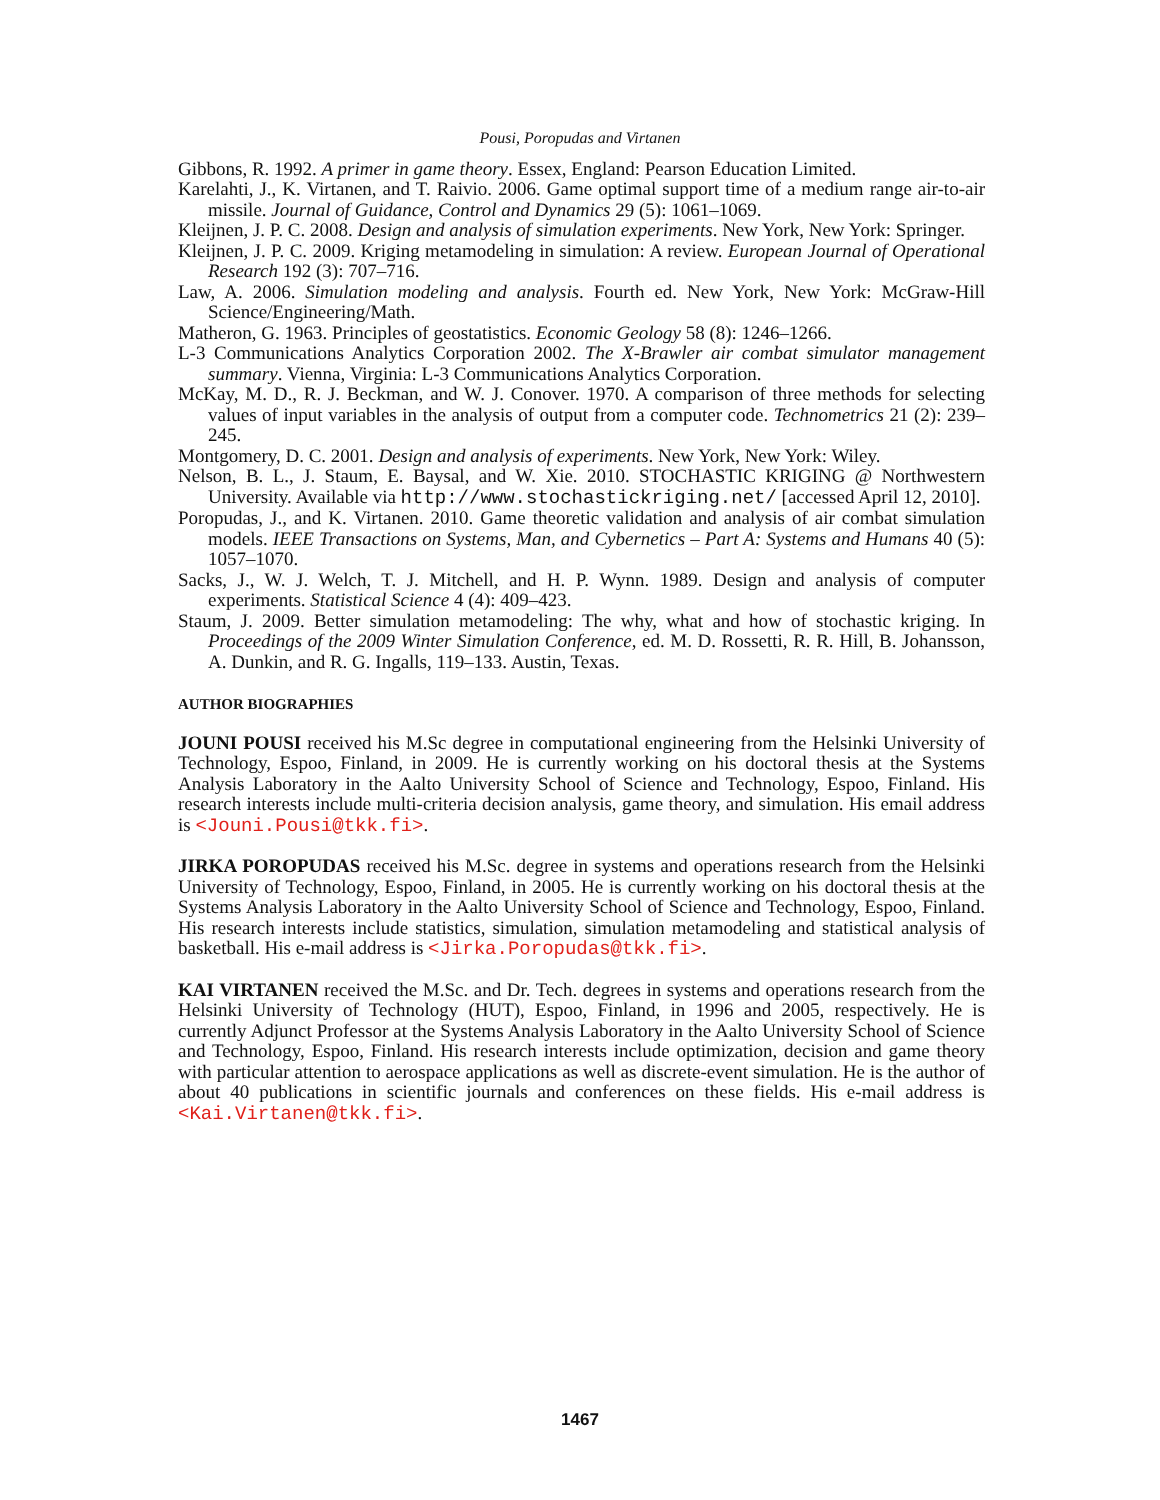Pousi, Poropudas and Virtanen
Gibbons, R. 1992. A primer in game theory. Essex, England: Pearson Education Limited.
Karelahti, J., K. Virtanen, and T. Raivio. 2006. Game optimal support time of a medium range air-to-air missile. Journal of Guidance, Control and Dynamics 29 (5): 1061–1069.
Kleijnen, J. P. C. 2008. Design and analysis of simulation experiments. New York, New York: Springer.
Kleijnen, J. P. C. 2009. Kriging metamodeling in simulation: A review. European Journal of Operational Research 192 (3): 707–716.
Law, A. 2006. Simulation modeling and analysis. Fourth ed. New York, New York: McGraw-Hill Science/Engineering/Math.
Matheron, G. 1963. Principles of geostatistics. Economic Geology 58 (8): 1246–1266.
L-3 Communications Analytics Corporation 2002. The X-Brawler air combat simulator management summary. Vienna, Virginia: L-3 Communications Analytics Corporation.
McKay, M. D., R. J. Beckman, and W. J. Conover. 1970. A comparison of three methods for selecting values of input variables in the analysis of output from a computer code. Technometrics 21 (2): 239–245.
Montgomery, D. C. 2001. Design and analysis of experiments. New York, New York: Wiley.
Nelson, B. L., J. Staum, E. Baysal, and W. Xie. 2010. STOCHASTIC KRIGING @ Northwestern University. Available via http://www.stochastickriging.net/ [accessed April 12, 2010].
Poropudas, J., and K. Virtanen. 2010. Game theoretic validation and analysis of air combat simulation models. IEEE Transactions on Systems, Man, and Cybernetics – Part A: Systems and Humans 40 (5): 1057–1070.
Sacks, J., W. J. Welch, T. J. Mitchell, and H. P. Wynn. 1989. Design and analysis of computer experiments. Statistical Science 4 (4): 409–423.
Staum, J. 2009. Better simulation metamodeling: The why, what and how of stochastic kriging. In Proceedings of the 2009 Winter Simulation Conference, ed. M. D. Rossetti, R. R. Hill, B. Johansson, A. Dunkin, and R. G. Ingalls, 119–133. Austin, Texas.
AUTHOR BIOGRAPHIES
JOUNI POUSI received his M.Sc degree in computational engineering from the Helsinki University of Technology, Espoo, Finland, in 2009. He is currently working on his doctoral thesis at the Systems Analysis Laboratory in the Aalto University School of Science and Technology, Espoo, Finland. His research interests include multi-criteria decision analysis, game theory, and simulation. His email address is <Jouni.Pousi@tkk.fi>.
JIRKA POROPUDAS received his M.Sc. degree in systems and operations research from the Helsinki University of Technology, Espoo, Finland, in 2005. He is currently working on his doctoral thesis at the Systems Analysis Laboratory in the Aalto University School of Science and Technology, Espoo, Finland. His research interests include statistics, simulation, simulation metamodeling and statistical analysis of basketball. His e-mail address is <Jirka.Poropudas@tkk.fi>.
KAI VIRTANEN received the M.Sc. and Dr. Tech. degrees in systems and operations research from the Helsinki University of Technology (HUT), Espoo, Finland, in 1996 and 2005, respectively. He is currently Adjunct Professor at the Systems Analysis Laboratory in the Aalto University School of Science and Technology, Espoo, Finland. His research interests include optimization, decision and game theory with particular attention to aerospace applications as well as discrete-event simulation. He is the author of about 40 publications in scientific journals and conferences on these fields. His e-mail address is <Kai.Virtanen@tkk.fi>.
1467